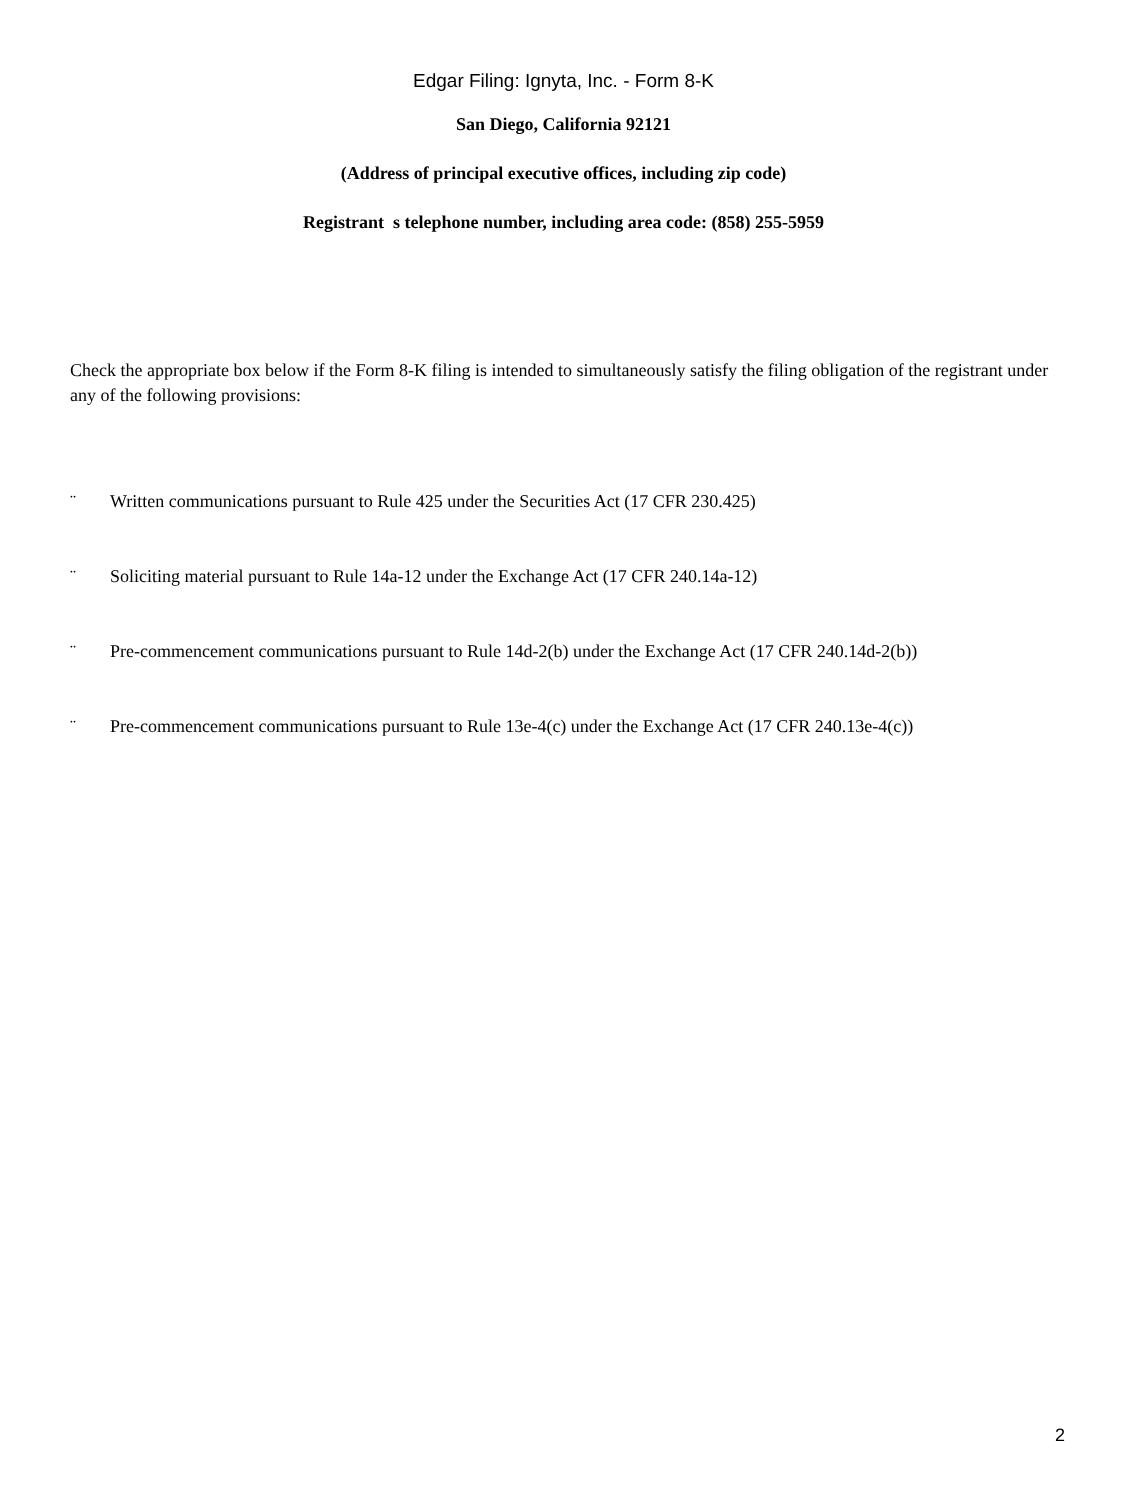Edgar Filing: Ignyta, Inc. - Form 8-K
San Diego, California 92121
(Address of principal executive offices, including zip code)
Registrant s telephone number, including area code: (858) 255-5959
Check the appropriate box below if the Form 8-K filing is intended to simultaneously satisfy the filing obligation of the registrant under any of the following provisions:
¨ Written communications pursuant to Rule 425 under the Securities Act (17 CFR 230.425)
¨ Soliciting material pursuant to Rule 14a-12 under the Exchange Act (17 CFR 240.14a-12)
¨ Pre-commencement communications pursuant to Rule 14d-2(b) under the Exchange Act (17 CFR 240.14d-2(b))
¨ Pre-commencement communications pursuant to Rule 13e-4(c) under the Exchange Act (17 CFR 240.13e-4(c))
2